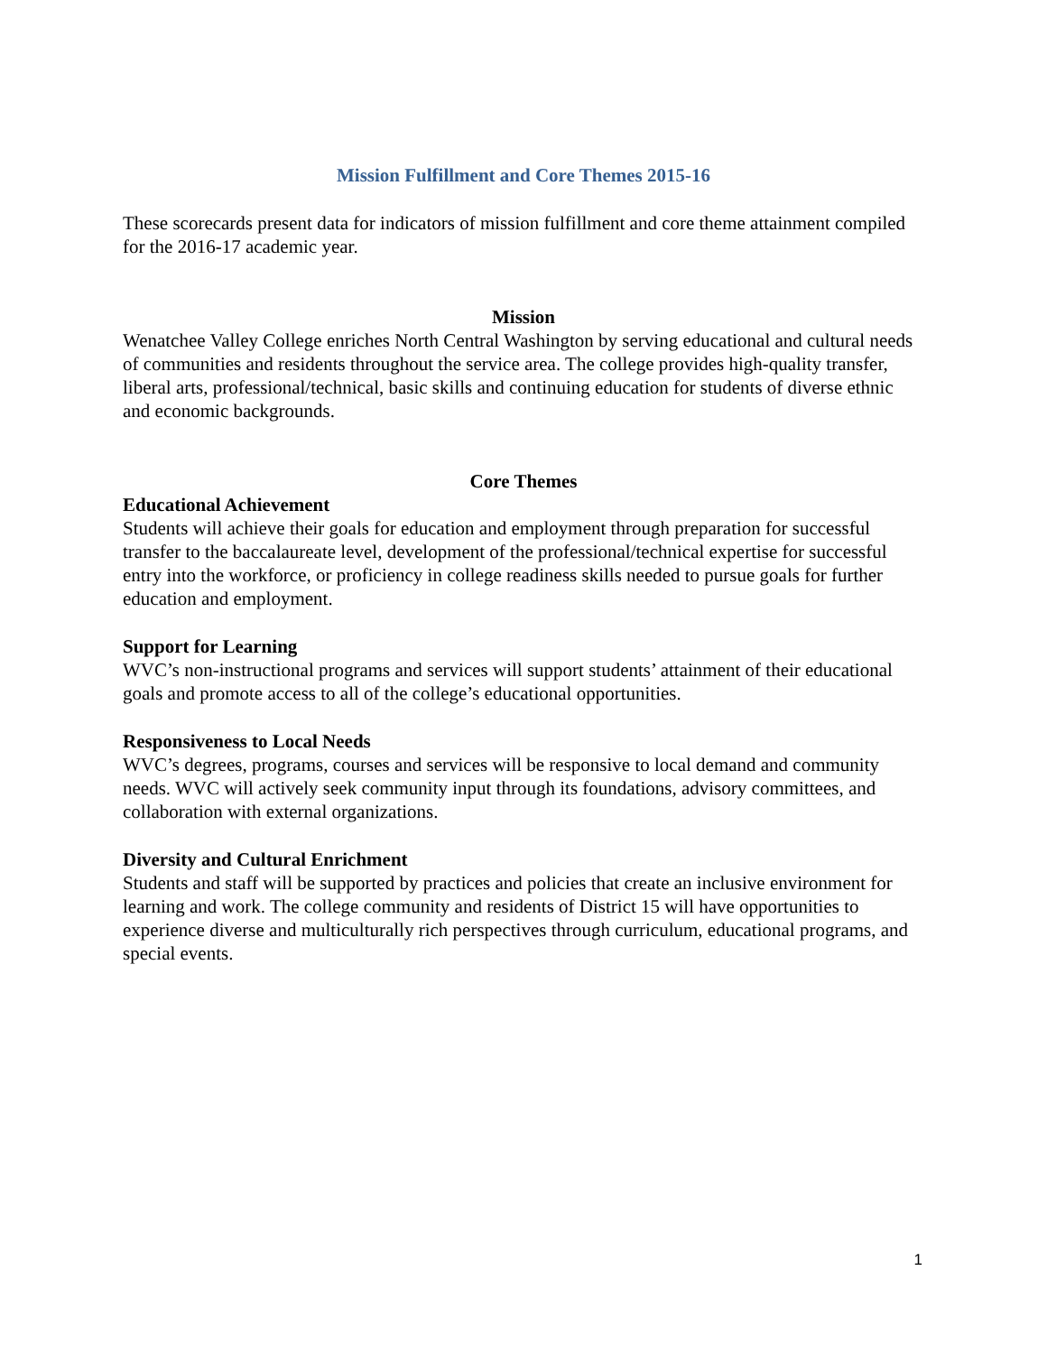Mission Fulfillment and Core Themes 2015-16
These scorecards present data for indicators of mission fulfillment and core theme attainment compiled for the 2016-17 academic year.
Mission
Wenatchee Valley College enriches North Central Washington by serving educational and cultural needs of communities and residents throughout the service area. The college provides high-quality transfer, liberal arts, professional/technical, basic skills and continuing education for students of diverse ethnic and economic backgrounds.
Core Themes
Educational Achievement
Students will achieve their goals for education and employment through preparation for successful transfer to the baccalaureate level, development of the professional/technical expertise for successful entry into the workforce, or proficiency in college readiness skills needed to pursue goals for further education and employment.
Support for Learning
WVC’s non-instructional programs and services will support students’ attainment of their educational goals and promote access to all of the college’s educational opportunities.
Responsiveness to Local Needs
WVC’s degrees, programs, courses and services will be responsive to local demand and community needs. WVC will actively seek community input through its foundations, advisory committees, and collaboration with external organizations.
Diversity and Cultural Enrichment
Students and staff will be supported by practices and policies that create an inclusive environment for learning and work. The college community and residents of District 15 will have opportunities to experience diverse and multiculturally rich perspectives through curriculum, educational programs, and special events.
1